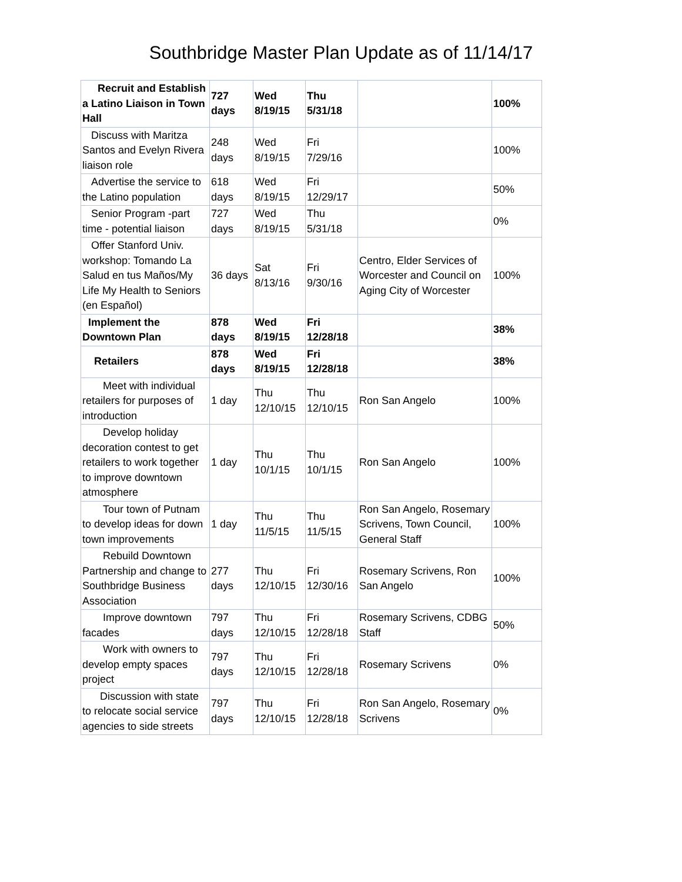Southbridge Master Plan Update as of 11/14/17
| Recruit and Establish a Latino Liaison in Town Hall | 727 days | Wed 8/19/15 | Thu 5/31/18 | | 100% |
| Discuss with Maritza Santos and Evelyn Rivera liaison role | 248 days | Wed 8/19/15 | Fri 7/29/16 | | 100% |
| Advertise the service to the Latino population | 618 days | Wed 8/19/15 | Fri 12/29/17 | | 50% |
| Senior Program -part time - potential liaison | 727 days | Wed 8/19/15 | Thu 5/31/18 | | 0% |
| Offer Stanford Univ. workshop: Tomando La Salud en tus Maños/My Life My Health to Seniors (en Español) | 36 days | Sat 8/13/16 | Fri 9/30/16 | Centro, Elder Services of Worcester and Council on Aging City of Worcester | 100% |
| Implement the Downtown Plan | 878 days | Wed 8/19/15 | Fri 12/28/18 | | 38% |
| Retailers | 878 days | Wed 8/19/15 | Fri 12/28/18 | | 38% |
| Meet with individual retailers for purposes of introduction | 1 day | Thu 12/10/15 | Thu 12/10/15 | Ron San Angelo | 100% |
| Develop holiday decoration contest to get retailers to work together to improve downtown atmosphere | 1 day | Thu 10/1/15 | Thu 10/1/15 | Ron San Angelo | 100% |
| Tour town of Putnam to develop ideas for down town improvements | 1 day | Thu 11/5/15 | Thu 11/5/15 | Ron San Angelo, Rosemary Scrivens, Town Council, General Staff | 100% |
| Rebuild Downtown Partnership and change to Southbridge Business Association | 277 days | Thu 12/10/15 | Fri 12/30/16 | Rosemary Scrivens, Ron San Angelo | 100% |
| Improve downtown facades | 797 days | Thu 12/10/15 | Fri 12/28/18 | Rosemary Scrivens, CDBG Staff | 50% |
| Work with owners to develop empty spaces project | 797 days | Thu 12/10/15 | Fri 12/28/18 | Rosemary Scrivens | 0% |
| Discussion with state to relocate social service agencies to side streets | 797 days | Thu 12/10/15 | Fri 12/28/18 | Ron San Angelo, Rosemary Scrivens | 0% |